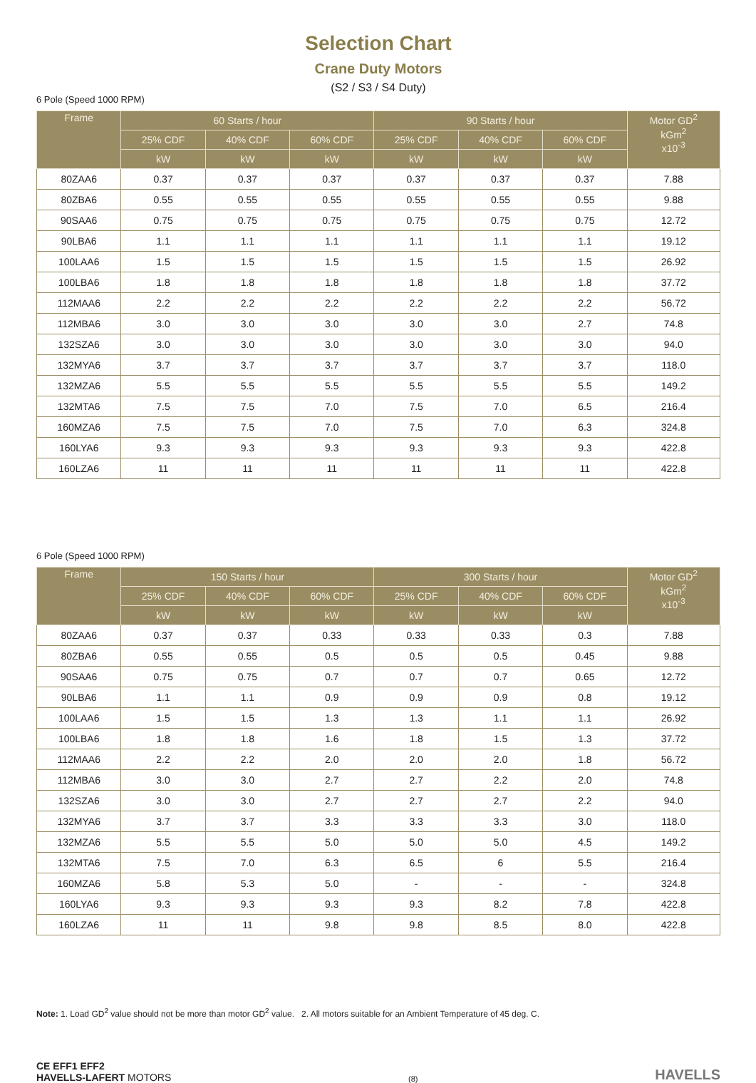Selection Chart
Crane Duty Motors
(S2 / S3 / S4 Duty)
6 Pole (Speed 1000 RPM)
| Frame | 60 Starts / hour | | | 90 Starts / hour | | | Motor GD<sup>2</sup> kGm<sup>2</sup> x10<sup>-3</sup> |
| --- | --- | --- | --- | --- | --- | --- | --- |
| | 25% CDF | 40% CDF | 60% CDF | 25% CDF | 40% CDF | 60% CDF | |
| | kW | kW | kW | kW | kW | kW | |
| 80ZAA6 | 0.37 | 0.37 | 0.37 | 0.37 | 0.37 | 0.37 | 7.88 |
| 80ZBA6 | 0.55 | 0.55 | 0.55 | 0.55 | 0.55 | 0.55 | 9.88 |
| 90SAA6 | 0.75 | 0.75 | 0.75 | 0.75 | 0.75 | 0.75 | 12.72 |
| 90LBA6 | 1.1 | 1.1 | 1.1 | 1.1 | 1.1 | 1.1 | 19.12 |
| 100LAA6 | 1.5 | 1.5 | 1.5 | 1.5 | 1.5 | 1.5 | 26.92 |
| 100LBA6 | 1.8 | 1.8 | 1.8 | 1.8 | 1.8 | 1.8 | 37.72 |
| 112MAA6 | 2.2 | 2.2 | 2.2 | 2.2 | 2.2 | 2.2 | 56.72 |
| 112MBA6 | 3.0 | 3.0 | 3.0 | 3.0 | 3.0 | 2.7 | 74.8 |
| 132SZA6 | 3.0 | 3.0 | 3.0 | 3.0 | 3.0 | 3.0 | 94.0 |
| 132MYA6 | 3.7 | 3.7 | 3.7 | 3.7 | 3.7 | 3.7 | 118.0 |
| 132MZA6 | 5.5 | 5.5 | 5.5 | 5.5 | 5.5 | 5.5 | 149.2 |
| 132MTA6 | 7.5 | 7.5 | 7.0 | 7.5 | 7.0 | 6.5 | 216.4 |
| 160MZA6 | 7.5 | 7.5 | 7.0 | 7.5 | 7.0 | 6.3 | 324.8 |
| 160LYA6 | 9.3 | 9.3 | 9.3 | 9.3 | 9.3 | 9.3 | 422.8 |
| 160LZA6 | 11 | 11 | 11 | 11 | 11 | 11 | 422.8 |
6 Pole (Speed 1000 RPM)
| Frame | 150 Starts / hour | | | 300 Starts / hour | | | Motor GD<sup>2</sup> kGm<sup>2</sup> x10<sup>-3</sup> |
| --- | --- | --- | --- | --- | --- | --- | --- |
| | 25% CDF | 40% CDF | 60% CDF | 25% CDF | 40% CDF | 60% CDF | |
| | kW | kW | kW | kW | kW | kW | |
| 80ZAA6 | 0.37 | 0.37 | 0.33 | 0.33 | 0.33 | 0.3 | 7.88 |
| 80ZBA6 | 0.55 | 0.55 | 0.5 | 0.5 | 0.5 | 0.45 | 9.88 |
| 90SAA6 | 0.75 | 0.75 | 0.7 | 0.7 | 0.7 | 0.65 | 12.72 |
| 90LBA6 | 1.1 | 1.1 | 0.9 | 0.9 | 0.9 | 0.8 | 19.12 |
| 100LAA6 | 1.5 | 1.5 | 1.3 | 1.3 | 1.1 | 1.1 | 26.92 |
| 100LBA6 | 1.8 | 1.8 | 1.6 | 1.8 | 1.5 | 1.3 | 37.72 |
| 112MAA6 | 2.2 | 2.2 | 2.0 | 2.0 | 2.0 | 1.8 | 56.72 |
| 112MBA6 | 3.0 | 3.0 | 2.7 | 2.7 | 2.2 | 2.0 | 74.8 |
| 132SZA6 | 3.0 | 3.0 | 2.7 | 2.7 | 2.7 | 2.2 | 94.0 |
| 132MYA6 | 3.7 | 3.7 | 3.3 | 3.3 | 3.3 | 3.0 | 118.0 |
| 132MZA6 | 5.5 | 5.5 | 5.0 | 5.0 | 5.0 | 4.5 | 149.2 |
| 132MTA6 | 7.5 | 7.0 | 6.3 | 6.5 | 6 | 5.5 | 216.4 |
| 160MZA6 | 5.8 | 5.3 | 5.0 | - | - | - | 324.8 |
| 160LYA6 | 9.3 | 9.3 | 9.3 | 9.3 | 8.2 | 7.8 | 422.8 |
| 160LZA6 | 11 | 11 | 9.8 | 9.8 | 8.5 | 8.0 | 422.8 |
Note: 1. Load GD<sup>2</sup> value should not be more than motor GD<sup>2</sup> value. 2. All motors suitable for an Ambient Temperature of 45 deg. C.
CE EFF1 EFF2
HAVELLS-LAFERT MOTORS
(8)
HAVELLS